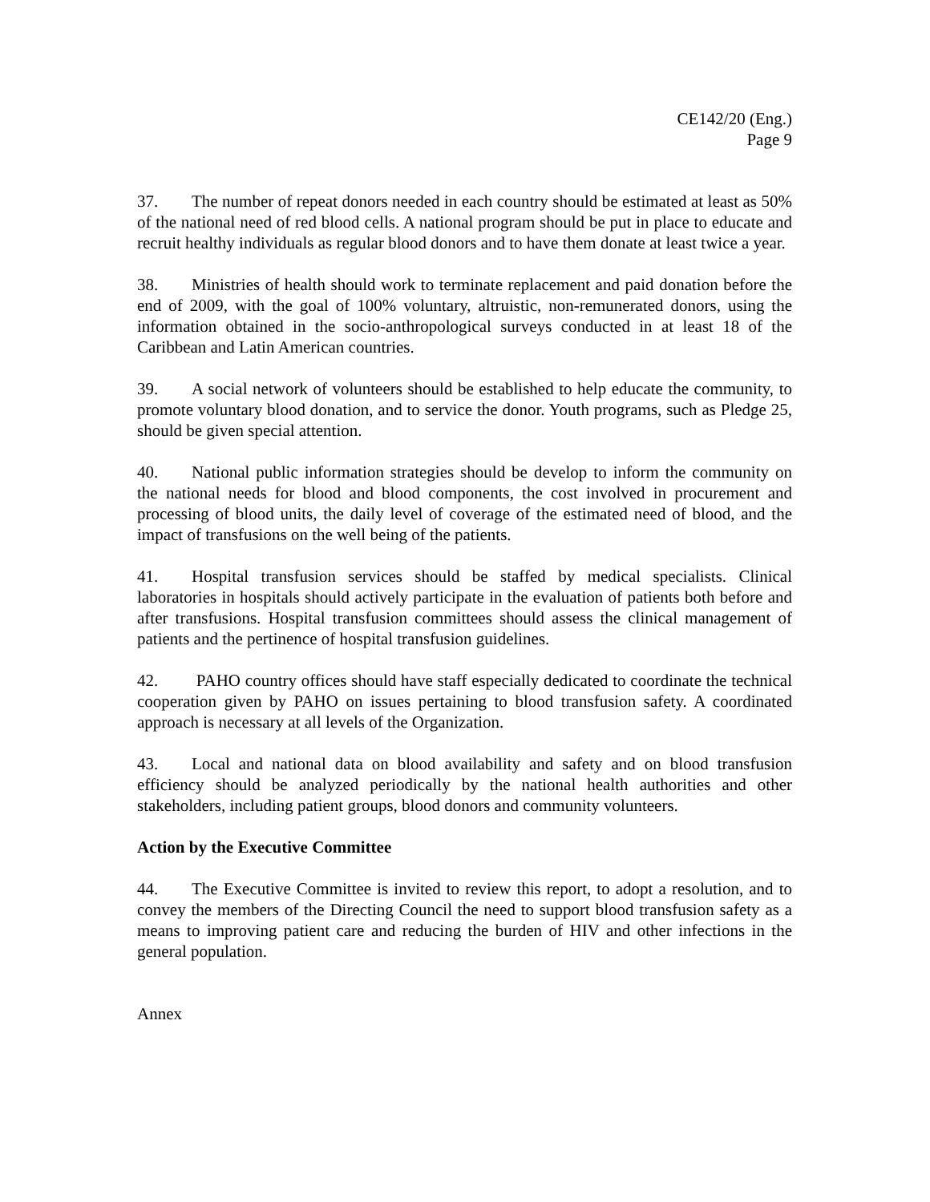CE142/20 (Eng.)
Page 9
37. The number of repeat donors needed in each country should be estimated at least as 50% of the national need of red blood cells. A national program should be put in place to educate and recruit healthy individuals as regular blood donors and to have them donate at least twice a year.
38. Ministries of health should work to terminate replacement and paid donation before the end of 2009, with the goal of 100% voluntary, altruistic, non-remunerated donors, using the information obtained in the socio-anthropological surveys conducted in at least 18 of the Caribbean and Latin American countries.
39. A social network of volunteers should be established to help educate the community, to promote voluntary blood donation, and to service the donor. Youth programs, such as Pledge 25, should be given special attention.
40. National public information strategies should be develop to inform the community on the national needs for blood and blood components, the cost involved in procurement and processing of blood units, the daily level of coverage of the estimated need of blood, and the impact of transfusions on the well being of the patients.
41. Hospital transfusion services should be staffed by medical specialists. Clinical laboratories in hospitals should actively participate in the evaluation of patients both before and after transfusions. Hospital transfusion committees should assess the clinical management of patients and the pertinence of hospital transfusion guidelines.
42. PAHO country offices should have staff especially dedicated to coordinate the technical cooperation given by PAHO on issues pertaining to blood transfusion safety. A coordinated approach is necessary at all levels of the Organization.
43. Local and national data on blood availability and safety and on blood transfusion efficiency should be analyzed periodically by the national health authorities and other stakeholders, including patient groups, blood donors and community volunteers.
Action by the Executive Committee
44. The Executive Committee is invited to review this report, to adopt a resolution, and to convey the members of the Directing Council the need to support blood transfusion safety as a means to improving patient care and reducing the burden of HIV and other infections in the general population.
Annex